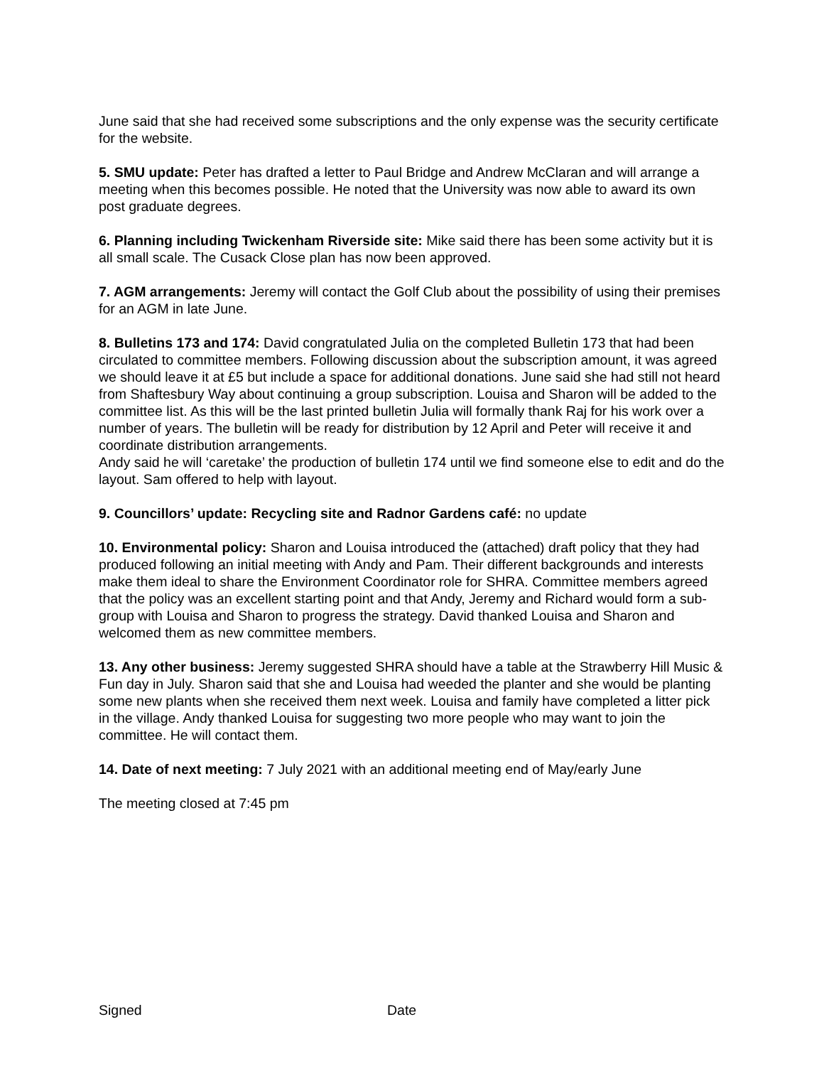June said that she had received some subscriptions and the only expense was the security certificate for the website.
5. SMU update: Peter has drafted a letter to Paul Bridge and Andrew McClaran and will arrange a meeting when this becomes possible. He noted that the University was now able to award its own post graduate degrees.
6. Planning including Twickenham Riverside site: Mike said there has been some activity but it is all small scale. The Cusack Close plan has now been approved.
7. AGM arrangements: Jeremy will contact the Golf Club about the possibility of using their premises for an AGM in late June.
8. Bulletins 173 and 174: David congratulated Julia on the completed Bulletin 173 that had been circulated to committee members. Following discussion about the subscription amount, it was agreed we should leave it at £5 but include a space for additional donations. June said she had still not heard from Shaftesbury Way about continuing a group subscription. Louisa and Sharon will be added to the committee list. As this will be the last printed bulletin Julia will formally thank Raj for his work over a number of years. The bulletin will be ready for distribution by 12 April and Peter will receive it and coordinate distribution arrangements.
Andy said he will ‘caretake’ the production of bulletin 174 until we find someone else to edit and do the layout. Sam offered to help with layout.
9. Councillors’ update: Recycling site and Radnor Gardens café: no update
10. Environmental policy: Sharon and Louisa introduced the (attached) draft policy that they had produced following an initial meeting with Andy and Pam. Their different backgrounds and interests make them ideal to share the Environment Coordinator role for SHRA. Committee members agreed that the policy was an excellent starting point and that Andy, Jeremy and Richard would form a sub-group with Louisa and Sharon to progress the strategy. David thanked Louisa and Sharon and welcomed them as new committee members.
13. Any other business: Jeremy suggested SHRA should have a table at the Strawberry Hill Music & Fun day in July. Sharon said that she and Louisa had weeded the planter and she would be planting some new plants when she received them next week. Louisa and family have completed a litter pick in the village. Andy thanked Louisa for suggesting two more people who may want to join the committee. He will contact them.
14. Date of next meeting: 7 July 2021 with an additional meeting end of May/early June
The meeting closed at 7:45 pm
Signed Date